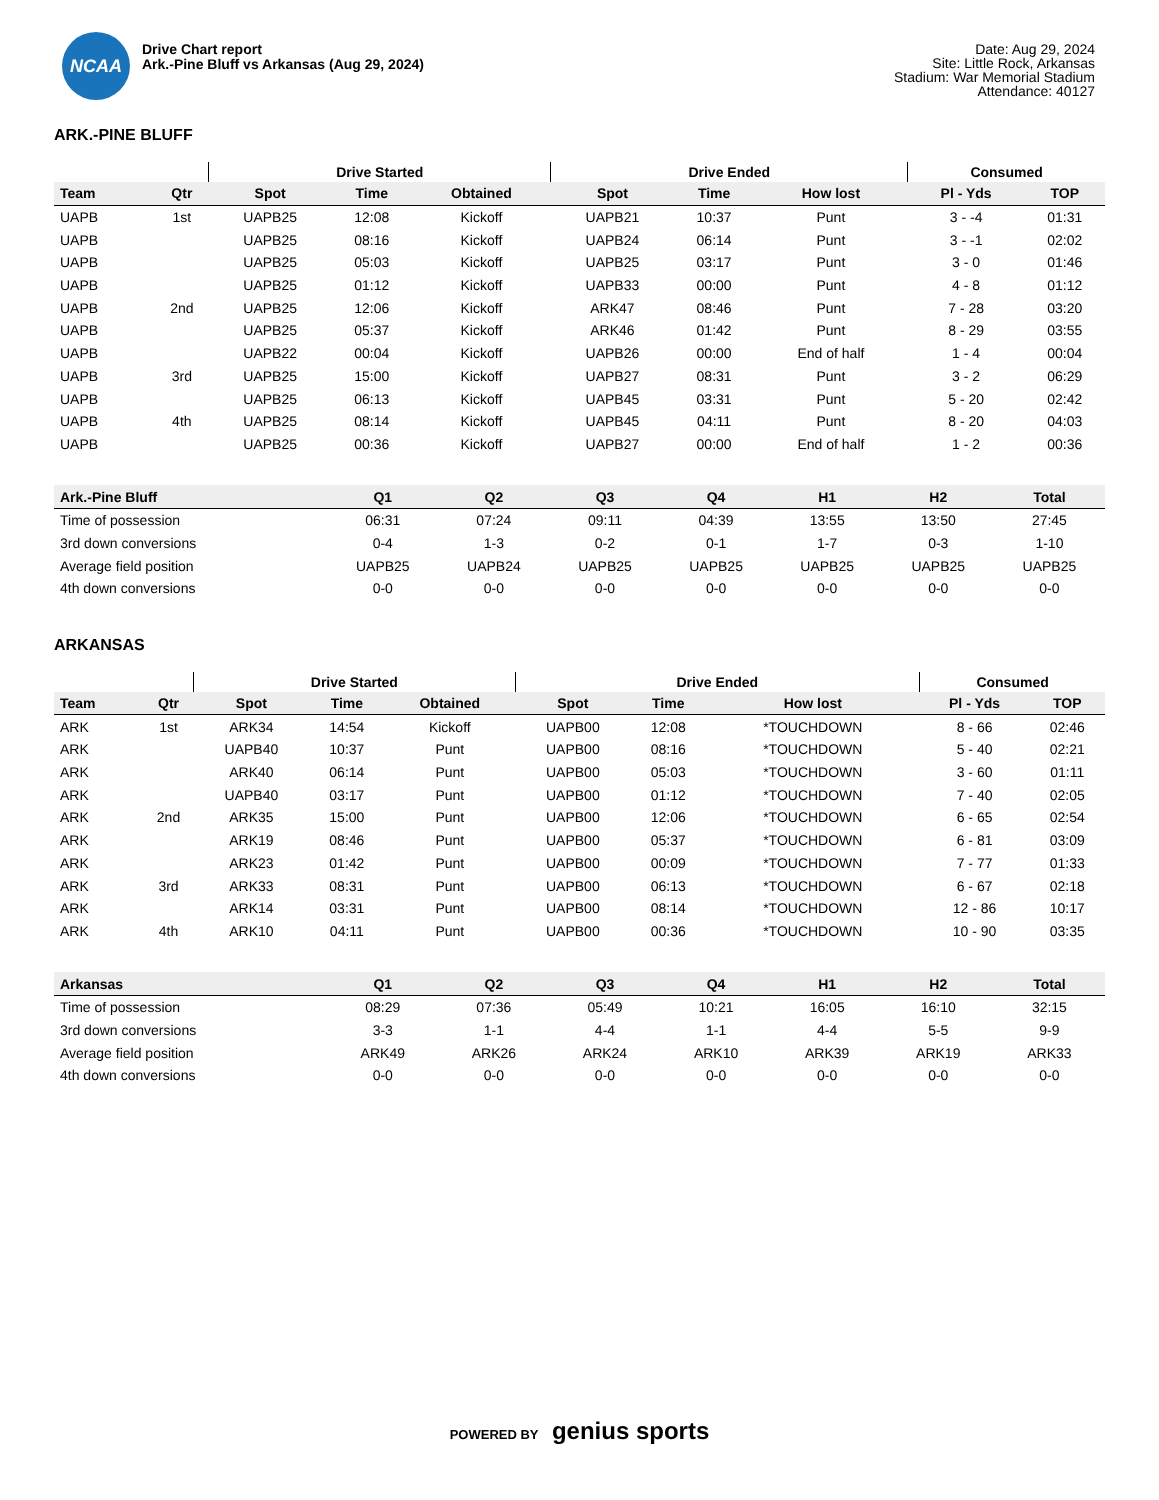NCAA
Drive Chart report
Ark.-Pine Bluff vs Arkansas (Aug 29, 2024)
Date: Aug 29, 2024
Site: Little Rock, Arkansas
Stadium: War Memorial Stadium
Attendance: 40127
ARK.-PINE BLUFF
| | | Drive Started | | | Drive Ended | | | Consumed | |
| --- | --- | --- | --- | --- | --- | --- | --- | --- | --- |
| Team | Qtr | Spot | Time | Obtained | Spot | Time | How lost | Pl - Yds | TOP |
| UAPB | 1st | UAPB25 | 12:08 | Kickoff | UAPB21 | 10:37 | Punt | 3 - -4 | 01:31 |
| UAPB | | UAPB25 | 08:16 | Kickoff | UAPB24 | 06:14 | Punt | 3 - -1 | 02:02 |
| UAPB | | UAPB25 | 05:03 | Kickoff | UAPB25 | 03:17 | Punt | 3 - 0 | 01:46 |
| UAPB | | UAPB25 | 01:12 | Kickoff | UAPB33 | 00:00 | Punt | 4 - 8 | 01:12 |
| UAPB | 2nd | UAPB25 | 12:06 | Kickoff | ARK47 | 08:46 | Punt | 7 - 28 | 03:20 |
| UAPB | | UAPB25 | 05:37 | Kickoff | ARK46 | 01:42 | Punt | 8 - 29 | 03:55 |
| UAPB | | UAPB22 | 00:04 | Kickoff | UAPB26 | 00:00 | End of half | 1 - 4 | 00:04 |
| UAPB | 3rd | UAPB25 | 15:00 | Kickoff | UAPB27 | 08:31 | Punt | 3 - 2 | 06:29 |
| UAPB | | UAPB25 | 06:13 | Kickoff | UAPB45 | 03:31 | Punt | 5 - 20 | 02:42 |
| UAPB | 4th | UAPB25 | 08:14 | Kickoff | UAPB45 | 04:11 | Punt | 8 - 20 | 04:03 |
| UAPB | | UAPB25 | 00:36 | Kickoff | UAPB27 | 00:00 | End of half | 1 - 2 | 00:36 |
| Ark.-Pine Bluff | Q1 | Q2 | Q3 | Q4 | H1 | H2 | Total |
| --- | --- | --- | --- | --- | --- | --- | --- |
| Time of possession | 06:31 | 07:24 | 09:11 | 04:39 | 13:55 | 13:50 | 27:45 |
| 3rd down conversions | 0-4 | 1-3 | 0-2 | 0-1 | 1-7 | 0-3 | 1-10 |
| Average field position | UAPB25 | UAPB24 | UAPB25 | UAPB25 | UAPB25 | UAPB25 | UAPB25 |
| 4th down conversions | 0-0 | 0-0 | 0-0 | 0-0 | 0-0 | 0-0 | 0-0 |
ARKANSAS
| | | Drive Started | | | Drive Ended | | | Consumed | |
| --- | --- | --- | --- | --- | --- | --- | --- | --- | --- |
| Team | Qtr | Spot | Time | Obtained | Spot | Time | How lost | Pl - Yds | TOP |
| ARK | 1st | ARK34 | 14:54 | Kickoff | UAPB00 | 12:08 | *TOUCHDOWN | 8 - 66 | 02:46 |
| ARK | | UAPB40 | 10:37 | Punt | UAPB00 | 08:16 | *TOUCHDOWN | 5 - 40 | 02:21 |
| ARK | | ARK40 | 06:14 | Punt | UAPB00 | 05:03 | *TOUCHDOWN | 3 - 60 | 01:11 |
| ARK | | UAPB40 | 03:17 | Punt | UAPB00 | 01:12 | *TOUCHDOWN | 7 - 40 | 02:05 |
| ARK | 2nd | ARK35 | 15:00 | Punt | UAPB00 | 12:06 | *TOUCHDOWN | 6 - 65 | 02:54 |
| ARK | | ARK19 | 08:46 | Punt | UAPB00 | 05:37 | *TOUCHDOWN | 6 - 81 | 03:09 |
| ARK | | ARK23 | 01:42 | Punt | UAPB00 | 00:09 | *TOUCHDOWN | 7 - 77 | 01:33 |
| ARK | 3rd | ARK33 | 08:31 | Punt | UAPB00 | 06:13 | *TOUCHDOWN | 6 - 67 | 02:18 |
| ARK | | ARK14 | 03:31 | Punt | UAPB00 | 08:14 | *TOUCHDOWN | 12 - 86 | 10:17 |
| ARK | 4th | ARK10 | 04:11 | Punt | UAPB00 | 00:36 | *TOUCHDOWN | 10 - 90 | 03:35 |
| Arkansas | Q1 | Q2 | Q3 | Q4 | H1 | H2 | Total |
| --- | --- | --- | --- | --- | --- | --- | --- |
| Time of possession | 08:29 | 07:36 | 05:49 | 10:21 | 16:05 | 16:10 | 32:15 |
| 3rd down conversions | 3-3 | 1-1 | 4-4 | 1-1 | 4-4 | 5-5 | 9-9 |
| Average field position | ARK49 | ARK26 | ARK24 | ARK10 | ARK39 | ARK19 | ARK33 |
| 4th down conversions | 0-0 | 0-0 | 0-0 | 0-0 | 0-0 | 0-0 | 0-0 |
POWERED BY genius sports